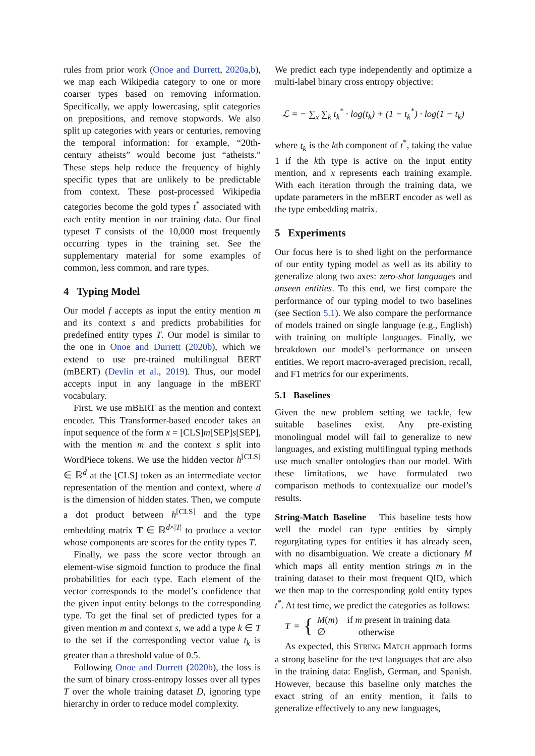rules from prior work (Onoe and Durrett, 2020a,b), we map each Wikipedia category to one or more coarser types based on removing information. Specifically, we apply lowercasing, split categories on prepositions, and remove stopwords. We also split up categories with years or centuries, removing the temporal information: for example, “20th-century atheists” would become just “atheists.” These steps help reduce the frequency of highly specific types that are unlikely to be predictable from context. These post-processed Wikipedia categories become the gold types t<sup>*</sup> associated with each entity mention in our training data. Our final typeset T consists of the 10,000 most frequently occurring types in the training set. See the supplementary material for some examples of common, less common, and rare types.
4 Typing Model
Our model f accepts as input the entity mention m and its context s and predicts probabilities for predefined entity types T. Our model is similar to the one in Onoe and Durrett (2020b), which we extend to use pre-trained multilingual BERT (mBERT) (Devlin et al., 2019). Thus, our model accepts input in any language in the mBERT vocabulary.
First, we use mBERT as the mention and context encoder. This Transformer-based encoder takes an input sequence of the form x = [CLS]m[SEP]s[SEP], with the mention m and the context s split into WordPiece tokens. We use the hidden vector h<sup>[CLS]</sup> ∈ ℝ<sup>d</sup> at the [CLS] token as an intermediate vector representation of the mention and context, where d is the dimension of hidden states. Then, we compute a dot product between h<sup>[CLS]</sup> and the type embedding matrix T ∈ ℝ<sup>d×|T|</sup> to produce a vector whose components are scores for the entity types T.
Finally, we pass the score vector through an element-wise sigmoid function to produce the final probabilities for each type. Each element of the vector corresponds to the model’s confidence that the given input entity belongs to the corresponding type. To get the final set of predicted types for a given mention m and context s, we add a type k ∈ T to the set if the corresponding vector value t<sub>k</sub> is greater than a threshold value of 0.5.
Following Onoe and Durrett (2020b), the loss is the sum of binary cross-entropy losses over all types T over the whole training dataset D, ignoring type hierarchy in order to reduce model complexity.
We predict each type independently and optimize a multi-label binary cross entropy objective:
ℒ = − ∑<sub>x</sub> ∑<sub>k</sub> t<sub>k</sub><sup>*</sup> · log(t<sub>k</sub>) + (1 − t<sub>k</sub><sup>*</sup>) · log(1 − t<sub>k</sub>)
where t<sub>k</sub> is the kth component of t<sup>*</sup>, taking the value 1 if the kth type is active on the input entity mention, and x represents each training example. With each iteration through the training data, we update parameters in the mBERT encoder as well as the type embedding matrix.
5 Experiments
Our focus here is to shed light on the performance of our entity typing model as well as its ability to generalize along two axes: zero-shot languages and unseen entities. To this end, we first compare the performance of our typing model to two baselines (see Section 5.1). We also compare the performance of models trained on single language (e.g., English) with training on multiple languages. Finally, we breakdown our model’s performance on unseen entities. We report macro-averaged precision, recall, and F1 metrics for our experiments.
5.1 Baselines
Given the new problem setting we tackle, few suitable baselines exist. Any pre-existing monolingual model will fail to generalize to new languages, and existing multilingual typing methods use much smaller ontologies than our model. With these limitations, we have formulated two comparison methods to contextualize our model’s results.
String-Match Baseline This baseline tests how well the model can type entities by simply regurgitating types for entities it has already seen, with no disambiguation. We create a dictionary M which maps all entity mention strings m in the training dataset to their most frequent QID, which we then map to the corresponding gold entity types t<sup>*</sup>. At test time, we predict the categories as follows:
T = {
M(m) if m present in training data
∅ otherwise
As expected, this STRING MATCH approach forms a strong baseline for the test languages that are also in the training data: English, German, and Spanish. However, because this baseline only matches the exact string of an entity mention, it fails to generalize effectively to any new languages,